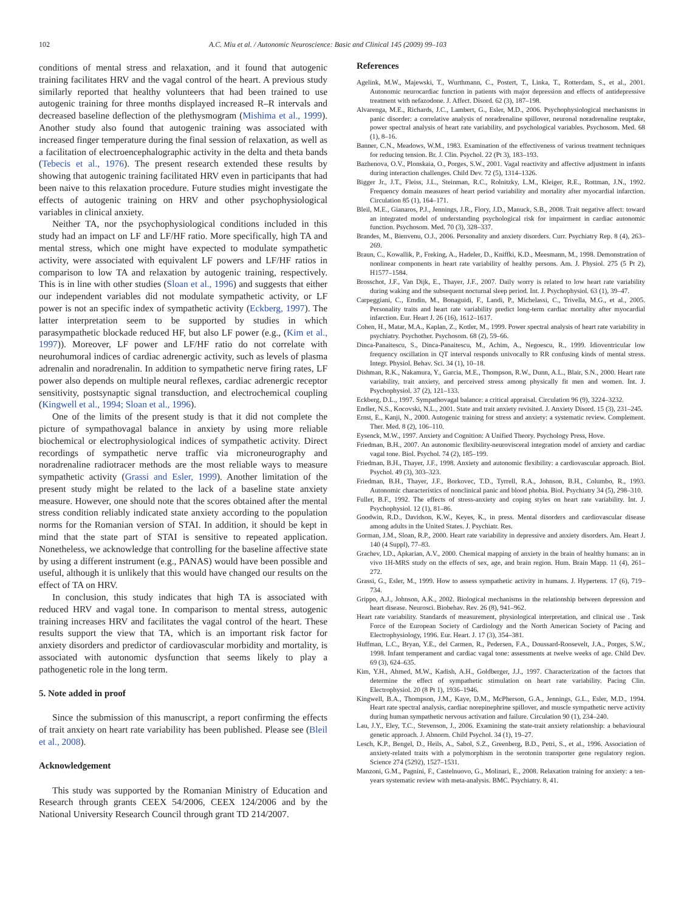102 A.C. Miu et al. / Autonomic Neuroscience: Basic and Clinical 145 (2009) 99–103
conditions of mental stress and relaxation, and it found that autogenic training facilitates HRV and the vagal control of the heart. A previous study similarly reported that healthy volunteers that had been trained to use autogenic training for three months displayed increased R–R intervals and decreased baseline deflection of the plethysmogram (Mishima et al., 1999). Another study also found that autogenic training was associated with increased finger temperature during the final session of relaxation, as well as a facilitation of electroencephalographic activity in the delta and theta bands (Tebecis et al., 1976). The present research extended these results by showing that autogenic training facilitated HRV even in participants that had been naive to this relaxation procedure. Future studies might investigate the effects of autogenic training on HRV and other psychophysiological variables in clinical anxiety.
Neither TA, nor the psychophysiological conditions included in this study had an impact on LF and LF/HF ratio. More specifically, high TA and mental stress, which one might have expected to modulate sympathetic activity, were associated with equivalent LF powers and LF/HF ratios in comparison to low TA and relaxation by autogenic training, respectively. This is in line with other studies (Sloan et al., 1996) and suggests that either our independent variables did not modulate sympathetic activity, or LF power is not an specific index of sympathetic activity (Eckberg, 1997). The latter interpretation seem to be supported by studies in which parasympathetic blockade reduced HF, but also LF power (e.g., (Kim et al., 1997)). Moreover, LF power and LF/HF ratio do not correlate with neurohumoral indices of cardiac adrenergic activity, such as levels of plasma adrenalin and noradrenalin. In addition to sympathetic nerve firing rates, LF power also depends on multiple neural reflexes, cardiac adrenergic receptor sensitivity, postsynaptic signal transduction, and electrochemical coupling (Kingwell et al., 1994; Sloan et al., 1996).
One of the limits of the present study is that it did not complete the picture of sympathovagal balance in anxiety by using more reliable biochemical or electrophysiological indices of sympathetic activity. Direct recordings of sympathetic nerve traffic via microneurography and noradrenaline radiotracer methods are the most reliable ways to measure sympathetic activity (Grassi and Esler, 1999). Another limitation of the present study might be related to the lack of a baseline state anxiety measure. However, one should note that the scores obtained after the mental stress condition reliably indicated state anxiety according to the population norms for the Romanian version of STAI. In addition, it should be kept in mind that the state part of STAI is sensitive to repeated application. Nonetheless, we acknowledge that controlling for the baseline affective state by using a different instrument (e.g., PANAS) would have been possible and useful, although it is unlikely that this would have changed our results on the effect of TA on HRV.
In conclusion, this study indicates that high TA is associated with reduced HRV and vagal tone. In comparison to mental stress, autogenic training increases HRV and facilitates the vagal control of the heart. These results support the view that TA, which is an important risk factor for anxiety disorders and predictor of cardiovascular morbidity and mortality, is associated with autonomic dysfunction that seems likely to play a pathogenetic role in the long term.
5. Note added in proof
Since the submission of this manuscript, a report confirming the effects of trait anxiety on heart rate variability has been published. Please see (Bleil et al., 2008).
Acknowledgement
This study was supported by the Romanian Ministry of Education and Research through grants CEEX 54/2006, CEEX 124/2006 and by the National University Research Council through grant TD 214/2007.
References
Agelink, M.W., Majewski, T., Wurthmann, C., Postert, T., Linka, T., Rotterdam, S., et al., 2001. Autonomic neurocardiac function in patients with major depression and effects of antidepressive treatment with nefazodone. J. Affect. Disord. 62 (3), 187–198.
Alvarenga, M.E., Richards, J.C., Lambert, G., Esler, M.D., 2006. Psychophysiological mechanisms in panic disorder: a correlative analysis of noradrenaline spillover, neuronal noradrenaline reuptake, power spectral analysis of heart rate variability, and psychological variables. Psychosom. Med. 68 (1), 8–16.
Banner, C.N., Meadows, W.M., 1983. Examination of the effectiveness of various treatment techniques for reducing tension. Br. J. Clin. Psychol. 22 (Pt 3), 183–193.
Bazhenova, O.V., Plonskaia, O., Porges, S.W., 2001. Vagal reactivity and affective adjustment in infants during interaction challenges. Child Dev. 72 (5), 1314–1326.
Bigger Jr., J.T., Fleiss, J.L., Steinman, R.C., Rolnitzky, L.M., Kleiger, R.E., Rottman, J.N., 1992. Frequency domain measures of heart period variability and mortality after myocardial infarction. Circulation 85 (1), 164–171.
Bleil, M.E., Gianaros, P.J., Jennings, J.R., Flory, J.D., Manuck, S.B., 2008. Trait negative affect: toward an integrated model of understanding psychological risk for impairment in cardiac autonomic function. Psychosom. Med. 70 (3), 328–337.
Brandes, M., Bienvenu, O.J., 2006. Personality and anxiety disorders. Curr. Psychiatry Rep. 8 (4), 263–269.
Braun, C., Kowallik, P., Freking, A., Hadeler, D., Kniffki, K.D., Meesmann, M., 1998. Demonstration of nonlinear components in heart rate variability of healthy persons. Am. J. Physiol. 275 (5 Pt 2), H1577–1584.
Brosschot, J.F., Van Dijk, E., Thayer, J.F., 2007. Daily worry is related to low heart rate variability during waking and the subsequent nocturnal sleep period. Int. J. Psychophysiol. 63 (1), 39–47.
Carpeggiani, C., Emdin, M., Bonaguidi, F., Landi, P., Michelassi, C., Trivella, M.G., et al., 2005. Personality traits and heart rate variability predict long-term cardiac mortality after myocardial infarction. Eur. Heart J. 26 (16), 1612–1617.
Cohen, H., Matar, M.A., Kaplan, Z., Kotler, M., 1999. Power spectral analysis of heart rate variability in psychiatry. Psychother. Psychosom. 68 (2), 59–66.
Dinca-Panaitescu, S., Dinca-Panaitescu, M., Achim, A., Negoescu, R., 1999. Idioventricular low frequency oscillation in QT interval responds univocally to RR confusing kinds of mental stress. Integr. Physiol. Behav. Sci. 34 (1), 10–18.
Dishman, R.K., Nakamura, Y., Garcia, M.E., Thompson, R.W., Dunn, A.L., Blair, S.N., 2000. Heart rate variability, trait anxiety, and perceived stress among physically fit men and women. Int. J. Psychophysiol. 37 (2), 121–133.
Eckberg, D.L., 1997. Sympathovagal balance: a critical appraisal. Circulation 96 (9), 3224–3232.
Endler, N.S., Kocovski, N.L., 2001. State and trait anxiety revisited. J. Anxiety Disord. 15 (3), 231–245.
Ernst, E., Kanji, N., 2000. Autogenic training for stress and anxiety: a systematic review. Complement. Ther. Med. 8 (2), 106–110.
Eysenck, M.W., 1997. Anxiety and Cognition: A Unified Theory. Psychology Press, Hove.
Friedman, B.H., 2007. An autonomic flexibility-neurovisceral integration model of anxiety and cardiac vagal tone. Biol. Psychol. 74 (2), 185–199.
Friedman, B.H., Thayer, J.F., 1998. Anxiety and autonomic flexibility: a cardiovascular approach. Biol. Psychol. 49 (3), 303–323.
Friedman, B.H., Thayer, J.F., Borkovec, T.D., Tyrrell, R.A., Johnson, B.H., Columbo, R., 1993. Autonomic characteristics of nonclinical panic and blood phobia. Biol. Psychiatry 34 (5), 298–310.
Fuller, B.F., 1992. The effects of stress-anxiety and coping styles on heart rate variability. Int. J. Psychophysiol. 12 (1), 81–86.
Goodwin, R.D., Davidson, K.W., Keyes, K., in press. Mental disorders and cardiovascular disease among adults in the United States. J. Psychiatr. Res.
Gorman, J.M., Sloan, R.P., 2000. Heart rate variability in depressive and anxiety disorders. Am. Heart J. 140 (4 Suppl), 77–83.
Grachev, I.D., Apkarian, A.V., 2000. Chemical mapping of anxiety in the brain of healthy humans: an in vivo 1H-MRS study on the effects of sex, age, and brain region. Hum. Brain Mapp. 11 (4), 261–272.
Grassi, G., Esler, M., 1999. How to assess sympathetic activity in humans. J. Hypertens. 17 (6), 719–734.
Grippo, A.J., Johnson, A.K., 2002. Biological mechanisms in the relationship between depression and heart disease. Neurosci. Biobehav. Rev. 26 (8), 941–962.
Heart rate variability. Standards of measurement, physiological interpretation, and clinical use . Task Force of the European Society of Cardiology and the North American Society of Pacing and Electrophysiology, 1996. Eur. Heart. J. 17 (3), 354–381.
Huffman, L.C., Bryan, Y.E., del Carmen, R., Pedersen, F.A., Doussard-Roosevelt, J.A., Porges, S.W., 1998. Infant temperament and cardiac vagal tone: assessments at twelve weeks of age. Child Dev. 69 (3), 624–635.
Kim, Y.H., Ahmed, M.W., Kadish, A.H., Goldberger, J.J., 1997. Characterization of the factors that determine the effect of sympathetic stimulation on heart rate variability. Pacing Clin. Electrophysiol. 20 (8 Pt 1), 1936–1946.
Kingwell, B.A., Thompson, J.M., Kaye, D.M., McPherson, G.A., Jennings, G.L., Esler, M.D., 1994. Heart rate spectral analysis, cardiac norepinephrine spillover, and muscle sympathetic nerve activity during human sympathetic nervous activation and failure. Circulation 90 (1), 234–240.
Lau, J.Y., Eley, T.C., Stevenson, J., 2006. Examining the state-trait anxiety relationship: a behavioural genetic approach. J. Abnorm. Child Psychol. 34 (1), 19–27.
Lesch, K.P., Bengel, D., Heils, A., Sabol, S.Z., Greenberg, B.D., Petri, S., et al., 1996. Association of anxiety-related traits with a polymorphism in the serotonin transporter gene regulatory region. Science 274 (5292), 1527–1531.
Manzoni, G.M., Pagnini, F., Castelnuovo, G., Molinari, E., 2008. Relaxation training for anxiety: a ten-years systematic review with meta-analysis. BMC. Psychiatry. 8, 41.